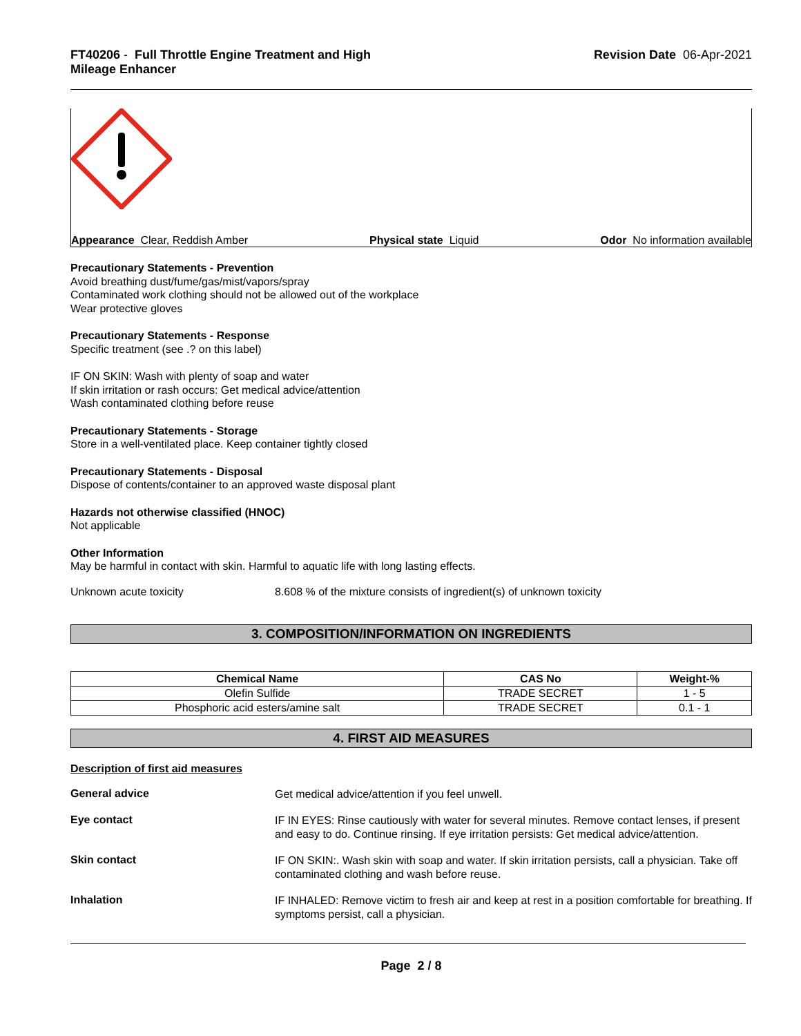FT40206 - Full Throttle Engine Treatment and High
Mileage Enhancer
Revision Date 06-Apr-2021
Appearance Clear, Reddish Amber Physical state Liquid Odor No information available
Precautionary Statements - Prevention
Avoid breathing dust/fume/gas/mist/vapors/spray
Contaminated work clothing should not be allowed out of the workplace
Wear protective gloves
Precautionary Statements - Response
Specific treatment (see .? on this label)
IF ON SKIN: Wash with plenty of soap and water
If skin irritation or rash occurs: Get medical advice/attention
Wash contaminated clothing before reuse
Precautionary Statements - Storage
Store in a well-ventilated place. Keep container tightly closed
Precautionary Statements - Disposal
Dispose of contents/container to an approved waste disposal plant
Hazards not otherwise classified (HNOC)
Not applicable
Other Information
May be harmful in contact with skin. Harmful to aquatic life with long lasting effects.
Unknown acute toxicity 8.608 % of the mixture consists of ingredient(s) of unknown toxicity
3. COMPOSITION/INFORMATION ON INGREDIENTS
| Chemical Name | CAS No | Weight-% |
| --- | --- | --- |
| Olefin Sulfide | TRADE SECRET | 1 - 5 |
| Phosphoric acid esters/amine salt | TRADE SECRET | 0.1 - 1 |
4. FIRST AID MEASURES
Description of first aid measures
General advice
Get medical advice/attention if you feel unwell.
Eye contact
IF IN EYES: Rinse cautiously with water for several minutes. Remove contact lenses, if present and easy to do. Continue rinsing. If eye irritation persists: Get medical advice/attention.
Skin contact
IF ON SKIN:. Wash skin with soap and water. If skin irritation persists, call a physician. Take off contaminated clothing and wash before reuse.
Inhalation
IF INHALED: Remove victim to fresh air and keep at rest in a position comfortable for breathing. If symptoms persist, call a physician.
Page 2 / 8